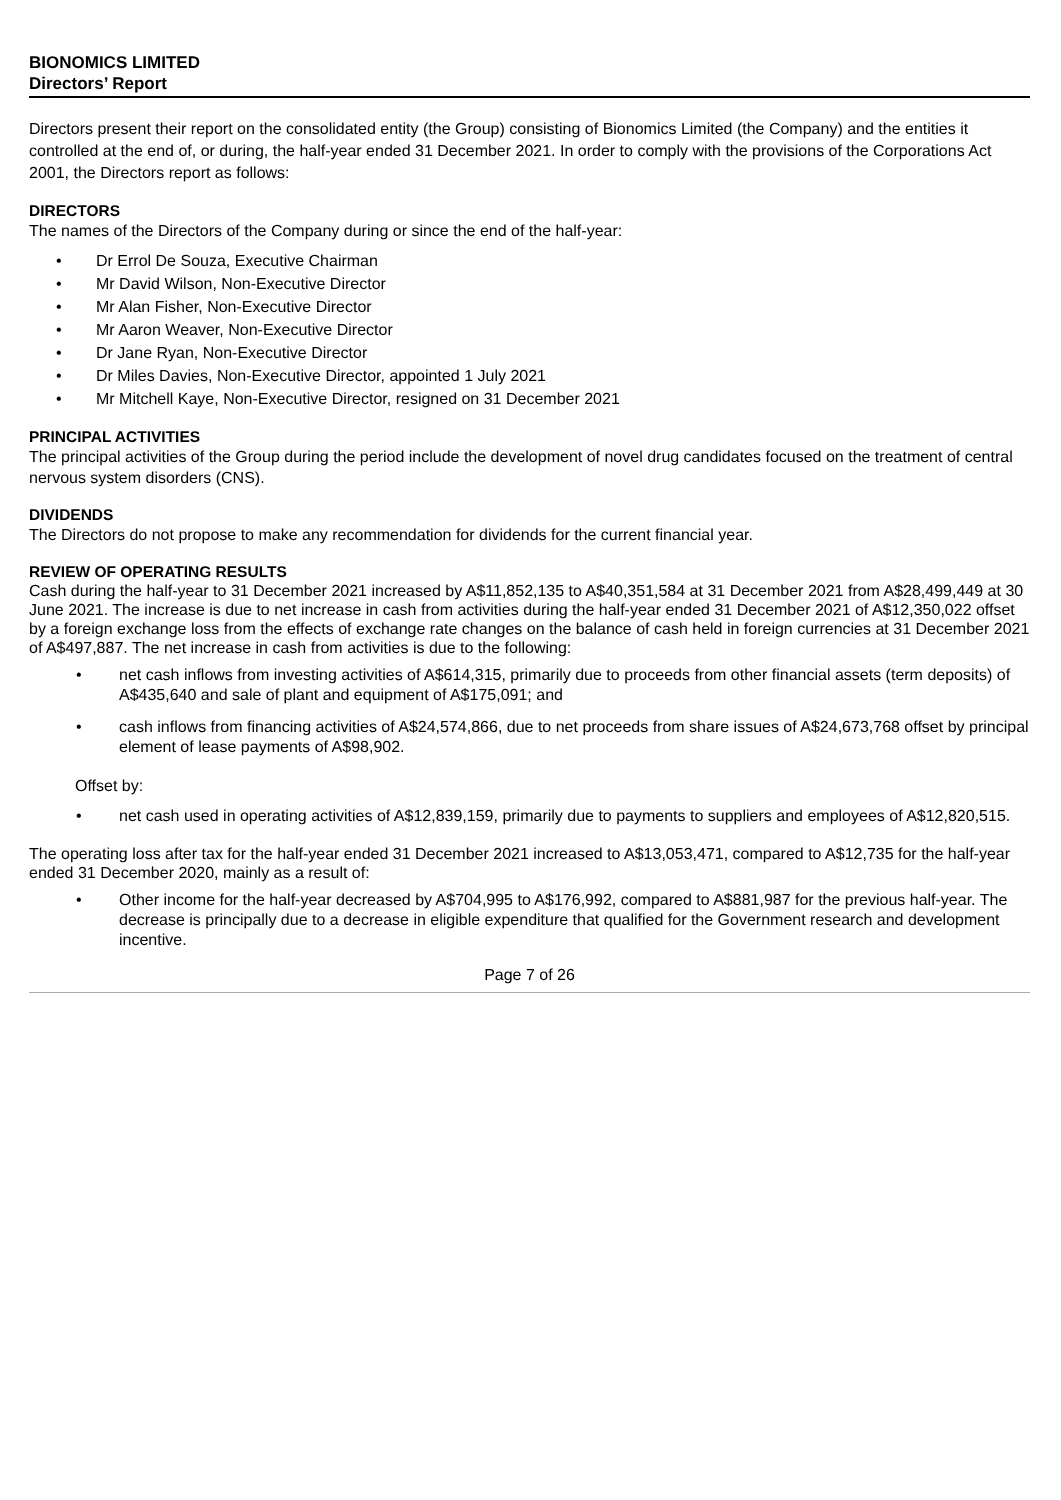BIONOMICS LIMITED
Directors’ Report
Directors present their report on the consolidated entity (the Group) consisting of Bionomics Limited (the Company) and the entities it controlled at the end of, or during, the half-year ended 31 December 2021. In order to comply with the provisions of the Corporations Act 2001, the Directors report as follows:
DIRECTORS
The names of the Directors of the Company during or since the end of the half-year:
• Dr Errol De Souza, Executive Chairman
• Mr David Wilson, Non-Executive Director
• Mr Alan Fisher, Non-Executive Director
• Mr Aaron Weaver, Non-Executive Director
• Dr Jane Ryan, Non-Executive Director
• Dr Miles Davies, Non-Executive Director, appointed 1 July 2021
• Mr Mitchell Kaye, Non-Executive Director, resigned on 31 December 2021
PRINCIPAL ACTIVITIES
The principal activities of the Group during the period include the development of novel drug candidates focused on the treatment of central nervous system disorders (CNS).
DIVIDENDS
The Directors do not propose to make any recommendation for dividends for the current financial year.
REVIEW OF OPERATING RESULTS
Cash during the half-year to 31 December 2021 increased by A$11,852,135 to A$40,351,584 at 31 December 2021 from A$28,499,449 at 30 June 2021. The increase is due to net increase in cash from activities during the half-year ended 31 December 2021 of A$12,350,022 offset by a foreign exchange loss from the effects of exchange rate changes on the balance of cash held in foreign currencies at 31 December 2021 of A$497,887. The net increase in cash from activities is due to the following:
• net cash inflows from investing activities of A$614,315, primarily due to proceeds from other financial assets (term deposits) of A$435,640 and sale of plant and equipment of A$175,091; and
• cash inflows from financing activities of A$24,574,866, due to net proceeds from share issues of A$24,673,768 offset by principal element of lease payments of A$98,902.
Offset by:
• net cash used in operating activities of A$12,839,159, primarily due to payments to suppliers and employees of A$12,820,515.
The operating loss after tax for the half-year ended 31 December 2021 increased to A$13,053,471, compared to A$12,735 for the half-year ended 31 December 2020, mainly as a result of:
• Other income for the half-year decreased by A$704,995 to A$176,992, compared to A$881,987 for the previous half-year. The decrease is principally due to a decrease in eligible expenditure that qualified for the Government research and development incentive.
Page 7 of 26